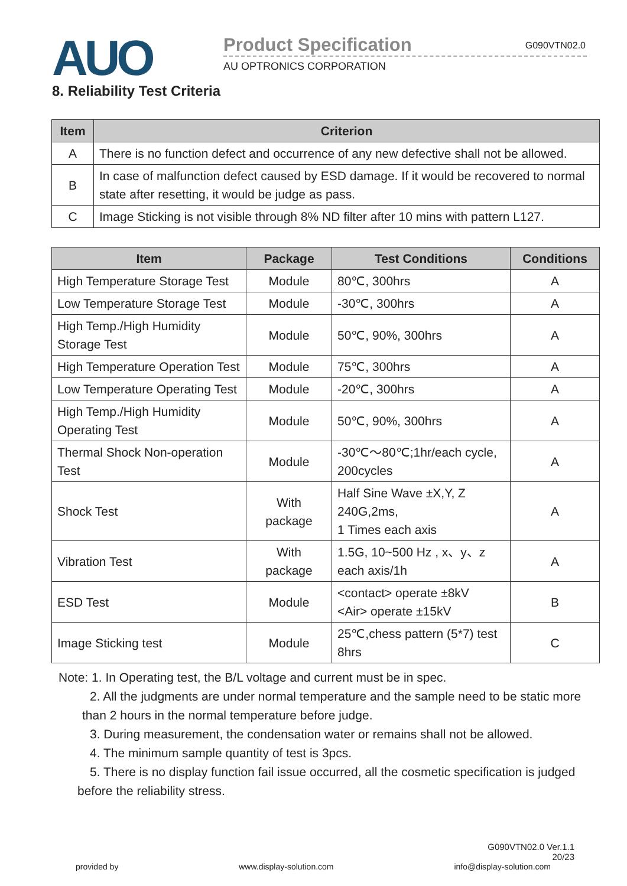AUO
Product Specification G090VTN02.0
AU OPTRONICS CORPORATION
8. Reliability Test Criteria
| Item | Criterion |
| --- | --- |
| A | There is no function defect and occurrence of any new defective shall not be allowed. |
| B | In case of malfunction defect caused by ESD damage. If it would be recovered to normal state after resetting, it would be judge as pass. |
| C | Image Sticking is not visible through 8% ND filter after 10 mins with pattern L127. |
| Item | Package | Test Conditions | Conditions |
| --- | --- | --- | --- |
| High Temperature Storage Test | Module | 80℃, 300hrs | A |
| Low Temperature Storage Test | Module | -30℃, 300hrs | A |
| High Temp./High Humidity Storage Test | Module | 50℃, 90%, 300hrs | A |
| High Temperature Operation Test | Module | 75℃, 300hrs | A |
| Low Temperature Operating Test | Module | -20℃, 300hrs | A |
| High Temp./High Humidity Operating Test | Module | 50℃, 90%, 300hrs | A |
| Thermal Shock Non-operation Test | Module | -30℃～80℃;1hr/each cycle, 200cycles | A |
| Shock Test | With package | Half Sine Wave ±X,Y, Z 240G,2ms, 1 Times each axis | A |
| Vibration Test | With package | 1.5G, 10~500 Hz , x、y、z each axis/1h | A |
| ESD Test | Module | <contact> operate ±8kV <Air> operate ±15kV | B |
| Image Sticking test | Module | 25℃,chess pattern (5*7) test 8hrs | C |
Note: 1. In Operating test, the B/L voltage and current must be in spec.
2. All the judgments are under normal temperature and the sample need to be static more
than 2 hours in the normal temperature before judge.
3. During measurement, the condensation water or remains shall not be allowed.
4. The minimum sample quantity of test is 3pcs.
5. There is no display function fail issue occurred, all the cosmetic specification is judged
before the reliability stress.
G090VTN02.0 Ver.1.1
20/23
provided by www.display-solution.com info@display-solution.com